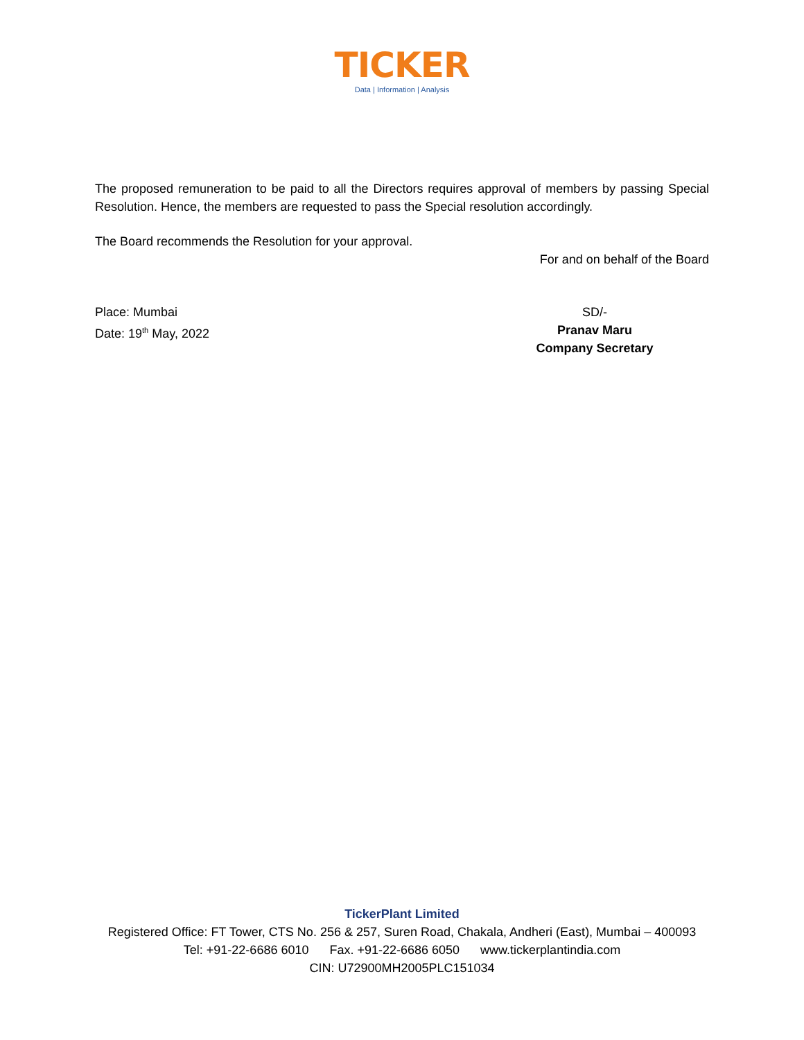TICKER
Data | Information | Analysis
The proposed remuneration to be paid to all the Directors requires approval of members by passing Special Resolution. Hence, the members are requested to pass the Special resolution accordingly.
The Board recommends the Resolution for your approval.
For and on behalf of the Board
Place: Mumbai
Date: 19<sup>th</sup> May, 2022
SD/-
Pranav Maru
Company Secretary
TickerPlant Limited
Registered Office: FT Tower, CTS No. 256 & 257, Suren Road, Chakala, Andheri (East), Mumbai – 400093
Tel: +91-22-6686 6010 Fax. +91-22-6686 6050 www.tickerplantindia.com
CIN: U72900MH2005PLC151034